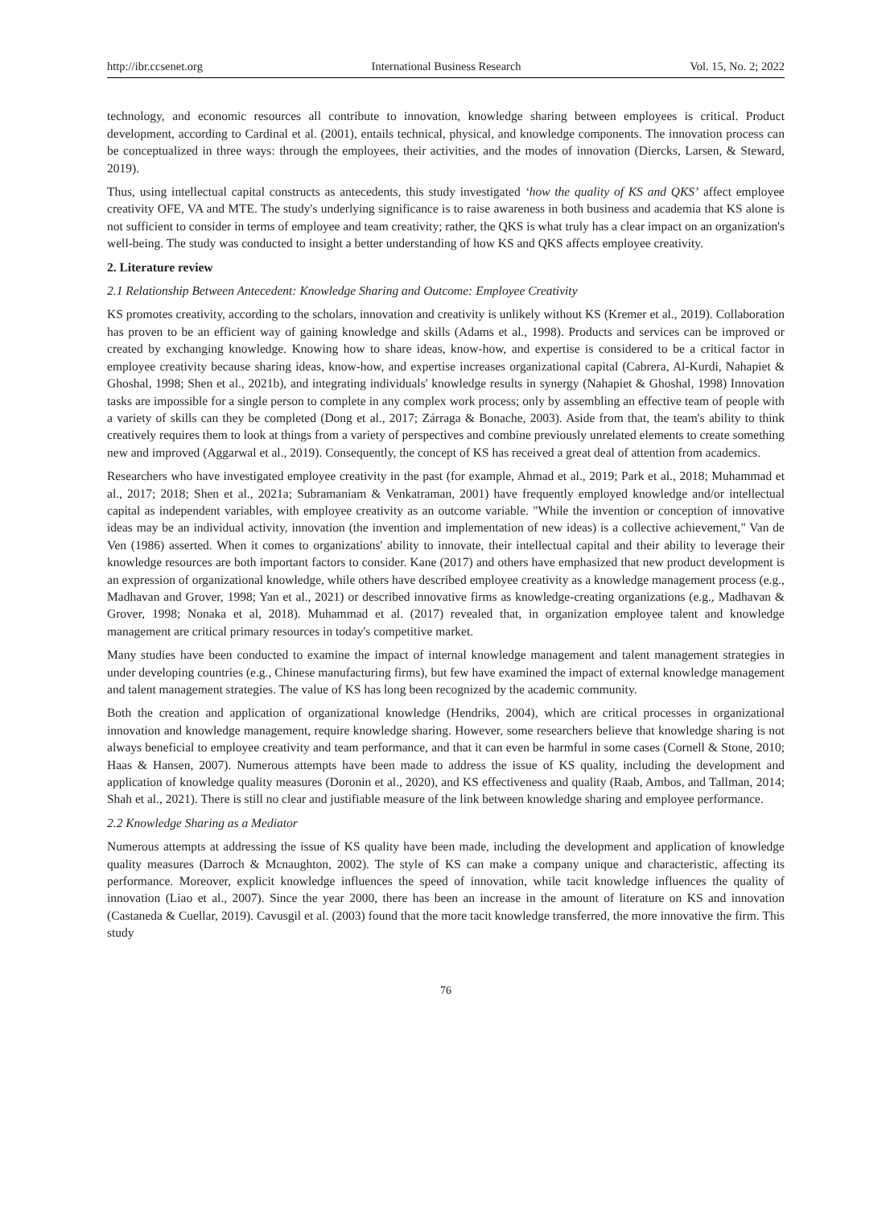http://ibr.ccsenet.org International Business Research Vol. 15, No. 2; 2022
technology, and economic resources all contribute to innovation, knowledge sharing between employees is critical. Product development, according to Cardinal et al. (2001), entails technical, physical, and knowledge components. The innovation process can be conceptualized in three ways: through the employees, their activities, and the modes of innovation (Diercks, Larsen, & Steward, 2019).
Thus, using intellectual capital constructs as antecedents, this study investigated ‘how the quality of KS and QKS’ affect employee creativity OFE, VA and MTE. The study's underlying significance is to raise awareness in both business and academia that KS alone is not sufficient to consider in terms of employee and team creativity; rather, the QKS is what truly has a clear impact on an organization's well-being. The study was conducted to insight a better understanding of how KS and QKS affects employee creativity.
2. Literature review
2.1 Relationship Between Antecedent: Knowledge Sharing and Outcome: Employee Creativity
KS promotes creativity, according to the scholars, innovation and creativity is unlikely without KS (Kremer et al., 2019). Collaboration has proven to be an efficient way of gaining knowledge and skills (Adams et al., 1998). Products and services can be improved or created by exchanging knowledge. Knowing how to share ideas, know-how, and expertise is considered to be a critical factor in employee creativity because sharing ideas, know-how, and expertise increases organizational capital (Cabrera, Al-Kurdi, Nahapiet & Ghoshal, 1998; Shen et al., 2021b), and integrating individuals' knowledge results in synergy (Nahapiet & Ghoshal, 1998) Innovation tasks are impossible for a single person to complete in any complex work process; only by assembling an effective team of people with a variety of skills can they be completed (Dong et al., 2017; Zárraga & Bonache, 2003). Aside from that, the team's ability to think creatively requires them to look at things from a variety of perspectives and combine previously unrelated elements to create something new and improved (Aggarwal et al., 2019). Consequently, the concept of KS has received a great deal of attention from academics.
Researchers who have investigated employee creativity in the past (for example, Ahmad et al., 2019; Park et al., 2018; Muhammad et al., 2017; 2018; Shen et al., 2021a; Subramaniam & Venkatraman, 2001) have frequently employed knowledge and/or intellectual capital as independent variables, with employee creativity as an outcome variable. "While the invention or conception of innovative ideas may be an individual activity, innovation (the invention and implementation of new ideas) is a collective achievement," Van de Ven (1986) asserted. When it comes to organizations' ability to innovate, their intellectual capital and their ability to leverage their knowledge resources are both important factors to consider. Kane (2017) and others have emphasized that new product development is an expression of organizational knowledge, while others have described employee creativity as a knowledge management process (e.g., Madhavan and Grover, 1998; Yan et al., 2021) or described innovative firms as knowledge-creating organizations (e.g., Madhavan & Grover, 1998; Nonaka et al, 2018). Muhammad et al. (2017) revealed that, in organization employee talent and knowledge management are critical primary resources in today's competitive market.
Many studies have been conducted to examine the impact of internal knowledge management and talent management strategies in under developing countries (e.g., Chinese manufacturing firms), but few have examined the impact of external knowledge management and talent management strategies. The value of KS has long been recognized by the academic community.
Both the creation and application of organizational knowledge (Hendriks, 2004), which are critical processes in organizational innovation and knowledge management, require knowledge sharing. However, some researchers believe that knowledge sharing is not always beneficial to employee creativity and team performance, and that it can even be harmful in some cases (Cornell & Stone, 2010; Haas & Hansen, 2007). Numerous attempts have been made to address the issue of KS quality, including the development and application of knowledge quality measures (Doronin et al., 2020), and KS effectiveness and quality (Raab, Ambos, and Tallman, 2014; Shah et al., 2021). There is still no clear and justifiable measure of the link between knowledge sharing and employee performance.
2.2 Knowledge Sharing as a Mediator
Numerous attempts at addressing the issue of KS quality have been made, including the development and application of knowledge quality measures (Darroch & Mcnaughton, 2002). The style of KS can make a company unique and characteristic, affecting its performance. Moreover, explicit knowledge influences the speed of innovation, while tacit knowledge influences the quality of innovation (Liao et al., 2007). Since the year 2000, there has been an increase in the amount of literature on KS and innovation (Castaneda & Cuellar, 2019). Cavusgil et al. (2003) found that the more tacit knowledge transferred, the more innovative the firm. This study
76